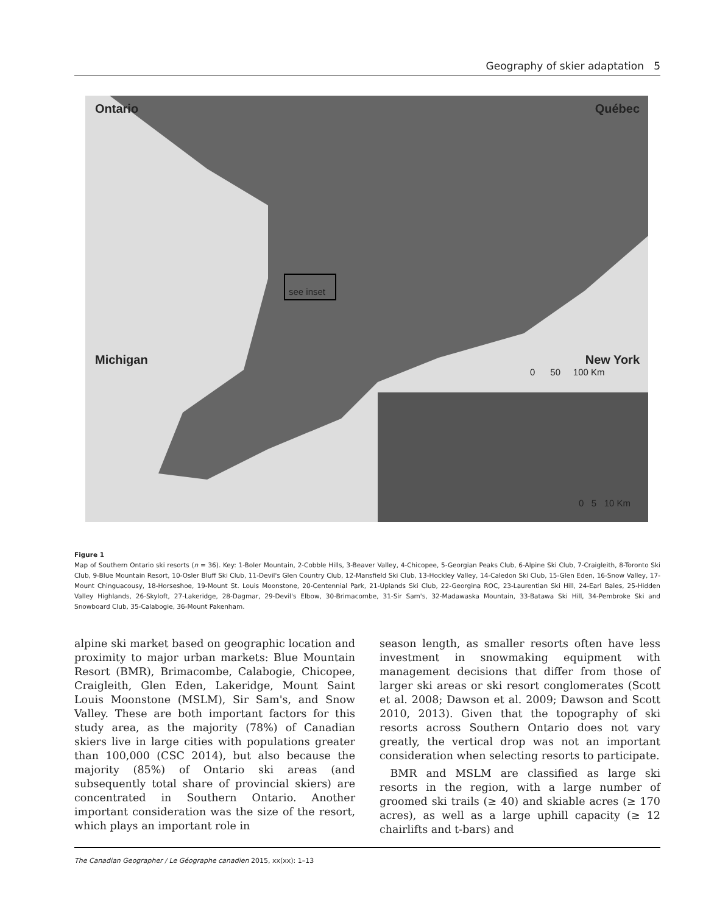Geography of skier adaptation 5
Ontario Québec
Michigan New York
see inset
0 50 100 Km
0 5 10 Km
Figure 1
Map of Southern Ontario ski resorts (n = 36). Key: 1-Boler Mountain, 2-Cobble Hills, 3-Beaver Valley, 4-Chicopee, 5-Georgian Peaks Club, 6-Alpine Ski Club, 7-Craigleith, 8-Toronto Ski Club, 9-Blue Mountain Resort, 10-Osler Bluff Ski Club, 11-Devil's Glen Country Club, 12-Mansfield Ski Club, 13-Hockley Valley, 14-Caledon Ski Club, 15-Glen Eden, 16-Snow Valley, 17-Mount Chinguacousy, 18-Horseshoe, 19-Mount St. Louis Moonstone, 20-Centennial Park, 21-Uplands Ski Club, 22-Georgina ROC, 23-Laurentian Ski Hill, 24-Earl Bales, 25-Hidden Valley Highlands, 26-Skyloft, 27-Lakeridge, 28-Dagmar, 29-Devil's Elbow, 30-Brimacombe, 31-Sir Sam's, 32-Madawaska Mountain, 33-Batawa Ski Hill, 34-Pembroke Ski and Snowboard Club, 35-Calabogie, 36-Mount Pakenham.
alpine ski market based on geographic location and proximity to major urban markets: Blue Mountain Resort (BMR), Brimacombe, Calabogie, Chicopee, Craigleith, Glen Eden, Lakeridge, Mount Saint Louis Moonstone (MSLM), Sir Sam's, and Snow Valley. These are both important factors for this study area, as the majority (78%) of Canadian skiers live in large cities with populations greater than 100,000 (CSC 2014), but also because the majority (85%) of Ontario ski areas (and subsequently total share of provincial skiers) are concentrated in Southern Ontario. Another important consideration was the size of the resort, which plays an important role in
season length, as smaller resorts often have less investment in snowmaking equipment with management decisions that differ from those of larger ski areas or ski resort conglomerates (Scott et al. 2008; Dawson et al. 2009; Dawson and Scott 2010, 2013). Given that the topography of ski resorts across Southern Ontario does not vary greatly, the vertical drop was not an important consideration when selecting resorts to participate.
BMR and MSLM are classified as large ski resorts in the region, with a large number of groomed ski trails (≥ 40) and skiable acres (≥ 170 acres), as well as a large uphill capacity (≥ 12 chairlifts and t-bars) and
The Canadian Geographer / Le Géographe canadien 2015, xx(xx): 1–13